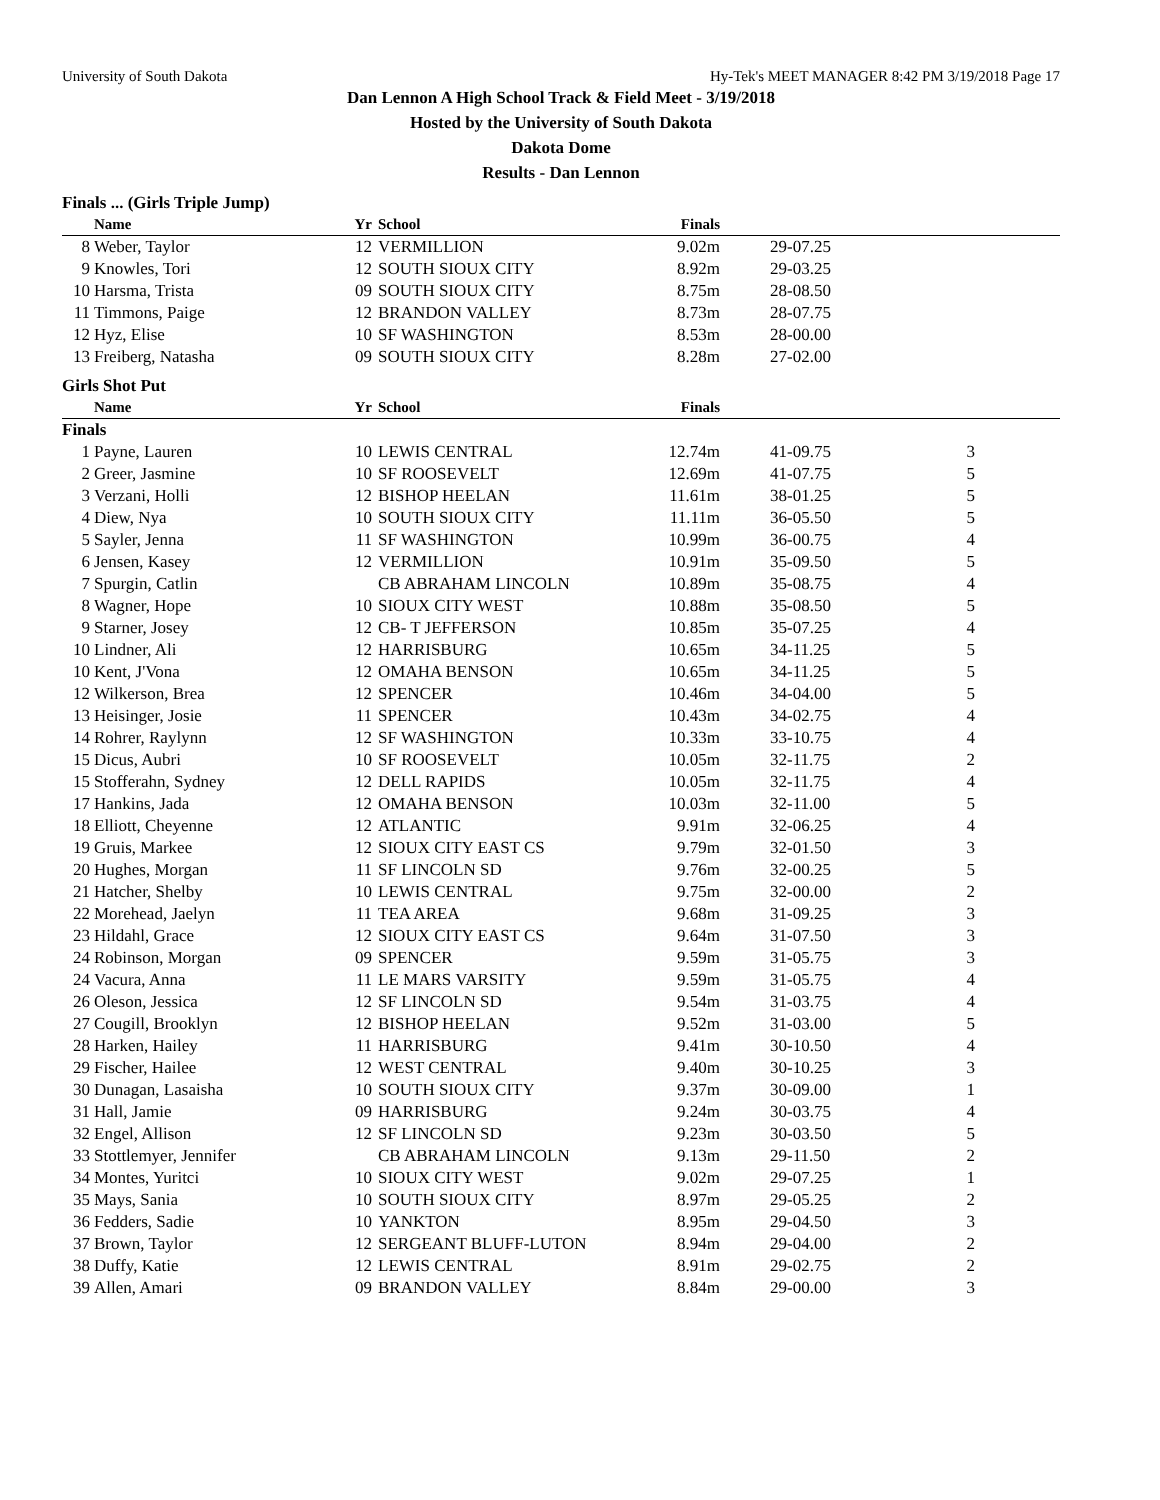University of South Dakota Hy-Tek's MEET MANAGER 8:42 PM 3/19/2018 Page 17
Dan Lennon A High School Track & Field Meet - 3/19/2018
Hosted by the University of South Dakota
Dakota Dome
Results - Dan Lennon
Finals ... (Girls Triple Jump)
| | Name | Yr | School | Finals | | |
| --- | --- | --- | --- | --- | --- | --- |
| 8 | Weber, Taylor | 12 | VERMILLION | 9.02m | 29-07.25 | |
| 9 | Knowles, Tori | 12 | SOUTH SIOUX CITY | 8.92m | 29-03.25 | |
| 10 | Harsma, Trista | 09 | SOUTH SIOUX CITY | 8.75m | 28-08.50 | |
| 11 | Timmons, Paige | 12 | BRANDON VALLEY | 8.73m | 28-07.75 | |
| 12 | Hyz, Elise | 10 | SF WASHINGTON | 8.53m | 28-00.00 | |
| 13 | Freiberg, Natasha | 09 | SOUTH SIOUX CITY | 8.28m | 27-02.00 | |
Girls Shot Put
| | Name | Yr | School | Finals | | |
| --- | --- | --- | --- | --- | --- | --- |
| Finals | | | | | | |
| 1 | Payne, Lauren | 10 | LEWIS CENTRAL | 12.74m | 41-09.75 | 3 |
| 2 | Greer, Jasmine | 10 | SF ROOSEVELT | 12.69m | 41-07.75 | 5 |
| 3 | Verzani, Holli | 12 | BISHOP HEELAN | 11.61m | 38-01.25 | 5 |
| 4 | Diew, Nya | 10 | SOUTH SIOUX CITY | 11.11m | 36-05.50 | 5 |
| 5 | Sayler, Jenna | 11 | SF WASHINGTON | 10.99m | 36-00.75 | 4 |
| 6 | Jensen, Kasey | 12 | VERMILLION | 10.91m | 35-09.50 | 5 |
| 7 | Spurgin, Catlin | | CB ABRAHAM LINCOLN | 10.89m | 35-08.75 | 4 |
| 8 | Wagner, Hope | 10 | SIOUX CITY WEST | 10.88m | 35-08.50 | 5 |
| 9 | Starner, Josey | 12 | CB- T JEFFERSON | 10.85m | 35-07.25 | 4 |
| 10 | Lindner, Ali | 12 | HARRISBURG | 10.65m | 34-11.25 | 5 |
| 10 | Kent, J'Vona | 12 | OMAHA BENSON | 10.65m | 34-11.25 | 5 |
| 12 | Wilkerson, Brea | 12 | SPENCER | 10.46m | 34-04.00 | 5 |
| 13 | Heisinger, Josie | 11 | SPENCER | 10.43m | 34-02.75 | 4 |
| 14 | Rohrer, Raylynn | 12 | SF WASHINGTON | 10.33m | 33-10.75 | 4 |
| 15 | Dicus, Aubri | 10 | SF ROOSEVELT | 10.05m | 32-11.75 | 2 |
| 15 | Stofferahn, Sydney | 12 | DELL RAPIDS | 10.05m | 32-11.75 | 4 |
| 17 | Hankins, Jada | 12 | OMAHA BENSON | 10.03m | 32-11.00 | 5 |
| 18 | Elliott, Cheyenne | 12 | ATLANTIC | 9.91m | 32-06.25 | 4 |
| 19 | Gruis, Markee | 12 | SIOUX CITY EAST CS | 9.79m | 32-01.50 | 3 |
| 20 | Hughes, Morgan | 11 | SF LINCOLN SD | 9.76m | 32-00.25 | 5 |
| 21 | Hatcher, Shelby | 10 | LEWIS CENTRAL | 9.75m | 32-00.00 | 2 |
| 22 | Morehead, Jaelyn | 11 | TEA AREA | 9.68m | 31-09.25 | 3 |
| 23 | Hildahl, Grace | 12 | SIOUX CITY EAST CS | 9.64m | 31-07.50 | 3 |
| 24 | Robinson, Morgan | 09 | SPENCER | 9.59m | 31-05.75 | 3 |
| 24 | Vacura, Anna | 11 | LE MARS VARSITY | 9.59m | 31-05.75 | 4 |
| 26 | Oleson, Jessica | 12 | SF LINCOLN SD | 9.54m | 31-03.75 | 4 |
| 27 | Cougill, Brooklyn | 12 | BISHOP HEELAN | 9.52m | 31-03.00 | 5 |
| 28 | Harken, Hailey | 11 | HARRISBURG | 9.41m | 30-10.50 | 4 |
| 29 | Fischer, Hailee | 12 | WEST CENTRAL | 9.40m | 30-10.25 | 3 |
| 30 | Dunagan, Lasaisha | 10 | SOUTH SIOUX CITY | 9.37m | 30-09.00 | 1 |
| 31 | Hall, Jamie | 09 | HARRISBURG | 9.24m | 30-03.75 | 4 |
| 32 | Engel, Allison | 12 | SF LINCOLN SD | 9.23m | 30-03.50 | 5 |
| 33 | Stottlemyer, Jennifer | | CB ABRAHAM LINCOLN | 9.13m | 29-11.50 | 2 |
| 34 | Montes, Yuritci | 10 | SIOUX CITY WEST | 9.02m | 29-07.25 | 1 |
| 35 | Mays, Sania | 10 | SOUTH SIOUX CITY | 8.97m | 29-05.25 | 2 |
| 36 | Fedders, Sadie | 10 | YANKTON | 8.95m | 29-04.50 | 3 |
| 37 | Brown, Taylor | 12 | SERGEANT BLUFF-LUTON | 8.94m | 29-04.00 | 2 |
| 38 | Duffy, Katie | 12 | LEWIS CENTRAL | 8.91m | 29-02.75 | 2 |
| 39 | Allen, Amari | 09 | BRANDON VALLEY | 8.84m | 29-00.00 | 3 |